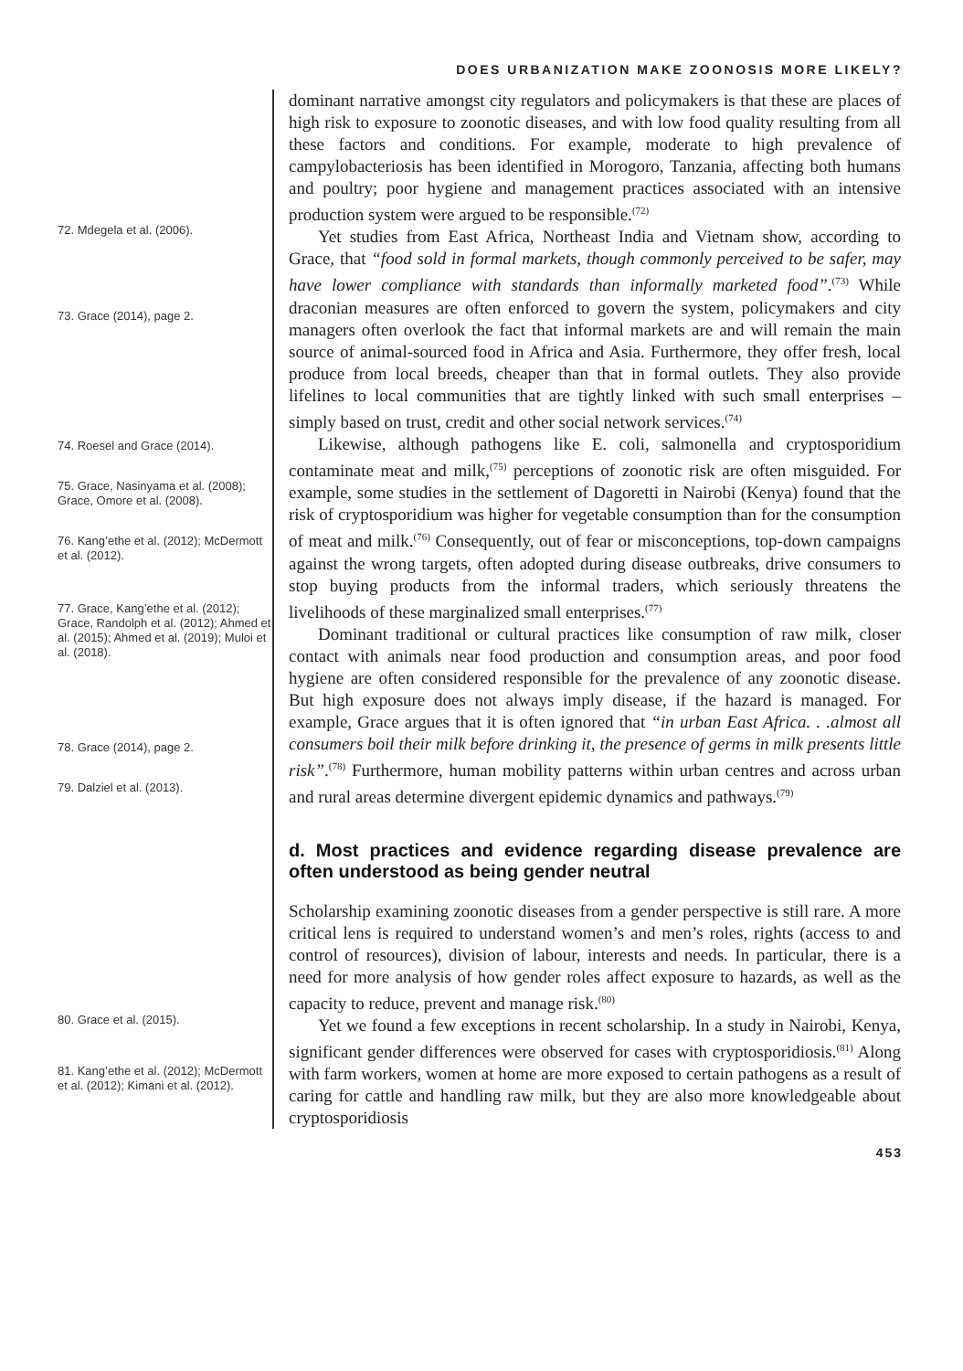DOES URBANIZATION MAKE ZOONOSIS MORE LIKELY?
72. Mdegela et al. (2006).
73. Grace (2014), page 2.
74. Roesel and Grace (2014).
75. Grace, Nasinyama et al. (2008); Grace, Omore et al. (2008).
76. Kang’ethe et al. (2012); McDermott et al. (2012).
77. Grace, Kang’ethe et al. (2012); Grace, Randolph et al. (2012); Ahmed et al. (2015); Ahmed et al. (2019); Muloi et al. (2018).
78. Grace (2014), page 2.
79. Dalziel et al. (2013).
80. Grace et al. (2015).
81. Kang’ethe et al. (2012); McDermott et al. (2012); Kimani et al. (2012).
dominant narrative amongst city regulators and policymakers is that these are places of high risk to exposure to zoonotic diseases, and with low food quality resulting from all these factors and conditions. For example, moderate to high prevalence of campylobacteriosis has been identified in Morogoro, Tanzania, affecting both humans and poultry; poor hygiene and management practices associated with an intensive production system were argued to be responsible.<sup>(72)</sup>
Yet studies from East Africa, Northeast India and Vietnam show, according to Grace, that “food sold in formal markets, though commonly perceived to be safer, may have lower compliance with standards than informally marketed food”.<sup>(73)</sup> While draconian measures are often enforced to govern the system, policymakers and city managers often overlook the fact that informal markets are and will remain the main source of animal-sourced food in Africa and Asia. Furthermore, they offer fresh, local produce from local breeds, cheaper than that in formal outlets. They also provide lifelines to local communities that are tightly linked with such small enterprises – simply based on trust, credit and other social network services.<sup>(74)</sup>
Likewise, although pathogens like E. coli, salmonella and cryptosporidium contaminate meat and milk,<sup>(75)</sup> perceptions of zoonotic risk are often misguided. For example, some studies in the settlement of Dagoretti in Nairobi (Kenya) found that the risk of cryptosporidium was higher for vegetable consumption than for the consumption of meat and milk.<sup>(76)</sup> Consequently, out of fear or misconceptions, top-down campaigns against the wrong targets, often adopted during disease outbreaks, drive consumers to stop buying products from the informal traders, which seriously threatens the livelihoods of these marginalized small enterprises.<sup>(77)</sup>
Dominant traditional or cultural practices like consumption of raw milk, closer contact with animals near food production and consumption areas, and poor food hygiene are often considered responsible for the prevalence of any zoonotic disease. But high exposure does not always imply disease, if the hazard is managed. For example, Grace argues that it is often ignored that “in urban East Africa. . .almost all consumers boil their milk before drinking it, the presence of germs in milk presents little risk”.<sup>(78)</sup> Furthermore, human mobility patterns within urban centres and across urban and rural areas determine divergent epidemic dynamics and pathways.<sup>(79)</sup>
d. Most practices and evidence regarding disease prevalence are often understood as being gender neutral
Scholarship examining zoonotic diseases from a gender perspective is still rare. A more critical lens is required to understand women’s and men’s roles, rights (access to and control of resources), division of labour, interests and needs. In particular, there is a need for more analysis of how gender roles affect exposure to hazards, as well as the capacity to reduce, prevent and manage risk.<sup>(80)</sup>
Yet we found a few exceptions in recent scholarship. In a study in Nairobi, Kenya, significant gender differences were observed for cases with cryptosporidiosis.<sup>(81)</sup> Along with farm workers, women at home are more exposed to certain pathogens as a result of caring for cattle and handling raw milk, but they are also more knowledgeable about cryptosporidiosis
453